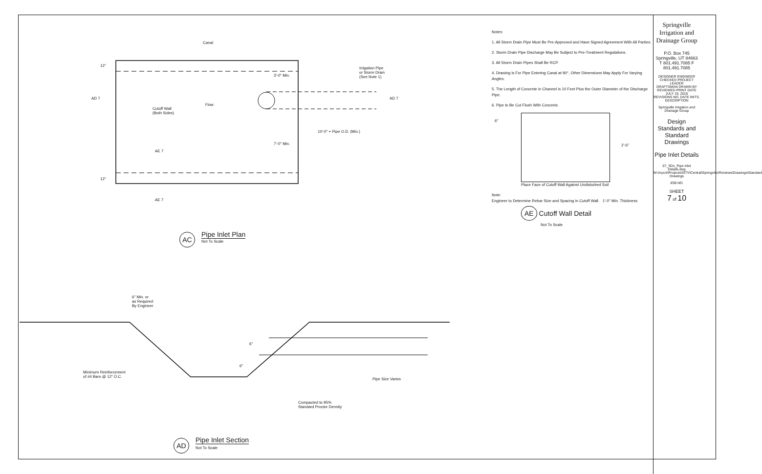Canal
Flow
Cutoff Wall
(Both Sides)
Irrigation Pipe
or Storm Drain
(See Note 1)
12"
12"
3'-0" Min.
7'-0" Min.
10'-0" + Pipe O.D. (Min.)
AD 7 AD 7
AE 7
AE 7
AC Pipe Inlet Plan
Not To Scale
6" Min. or
as Required
By Engineer
Minimum Reinforcement
of #4 Bars @ 12" O.C.
6"
6"
Pipe Size Varies
Compacted to 95%
Standard Proctor Density
AD Pipe Inlet Section
Not To Scale
Notes:
1. All Storm Drain Pipe Must Be Pre-Approved and Have Signed Agreement With All Parties.
2. Storm Drain Pipe Discharge May Be Subject to Pre-Treatment Regulations.
3. All Storm Drain Pipes Shall Be RCP.
4. Drawing is For Pipe Entering Canal at 90°, Other Dimensions May Apply For Varying Angles.
5. The Length of Concrete in Channel is 10 Feet Plus the Outer Diameter of the Discharge Pipe.
6. Pipe to Be Cut Flush With Concrete.
6"
2'-6"
Place Face of Cutoff Wall Against Undisturbed Soil
Note:
Engineer to Determine Rebar Size and Spacing in Cutoff Wall. 1'-0" Min. Thickness
AE Cutoff Wall Detail
Not To Scale
Springville Irrigation and Drainage Group
P.O. Box 745
Springville, UT 84663
T 801.491.7085 F 801.491.7085
DESIGNER ENGINEER CHECKED PROJECT LEADER
DRAFTSMAN DRAWN BY REVIEWED PRINT DATE JULY 19, 2016
REVISIONS NO. DATE INITS. DESCRIPTION
Springville Irrigation and Drainage Group
Design Standards and Standard Drawings
Pipe Inlet Details
07_SDs_Pipe Inlet Details.dwg
W:\mycol\Projects\SITV\Central\Springville\Reviews\Drawings\Standard Drawings
JOB NO.
SHEET
7 of 10